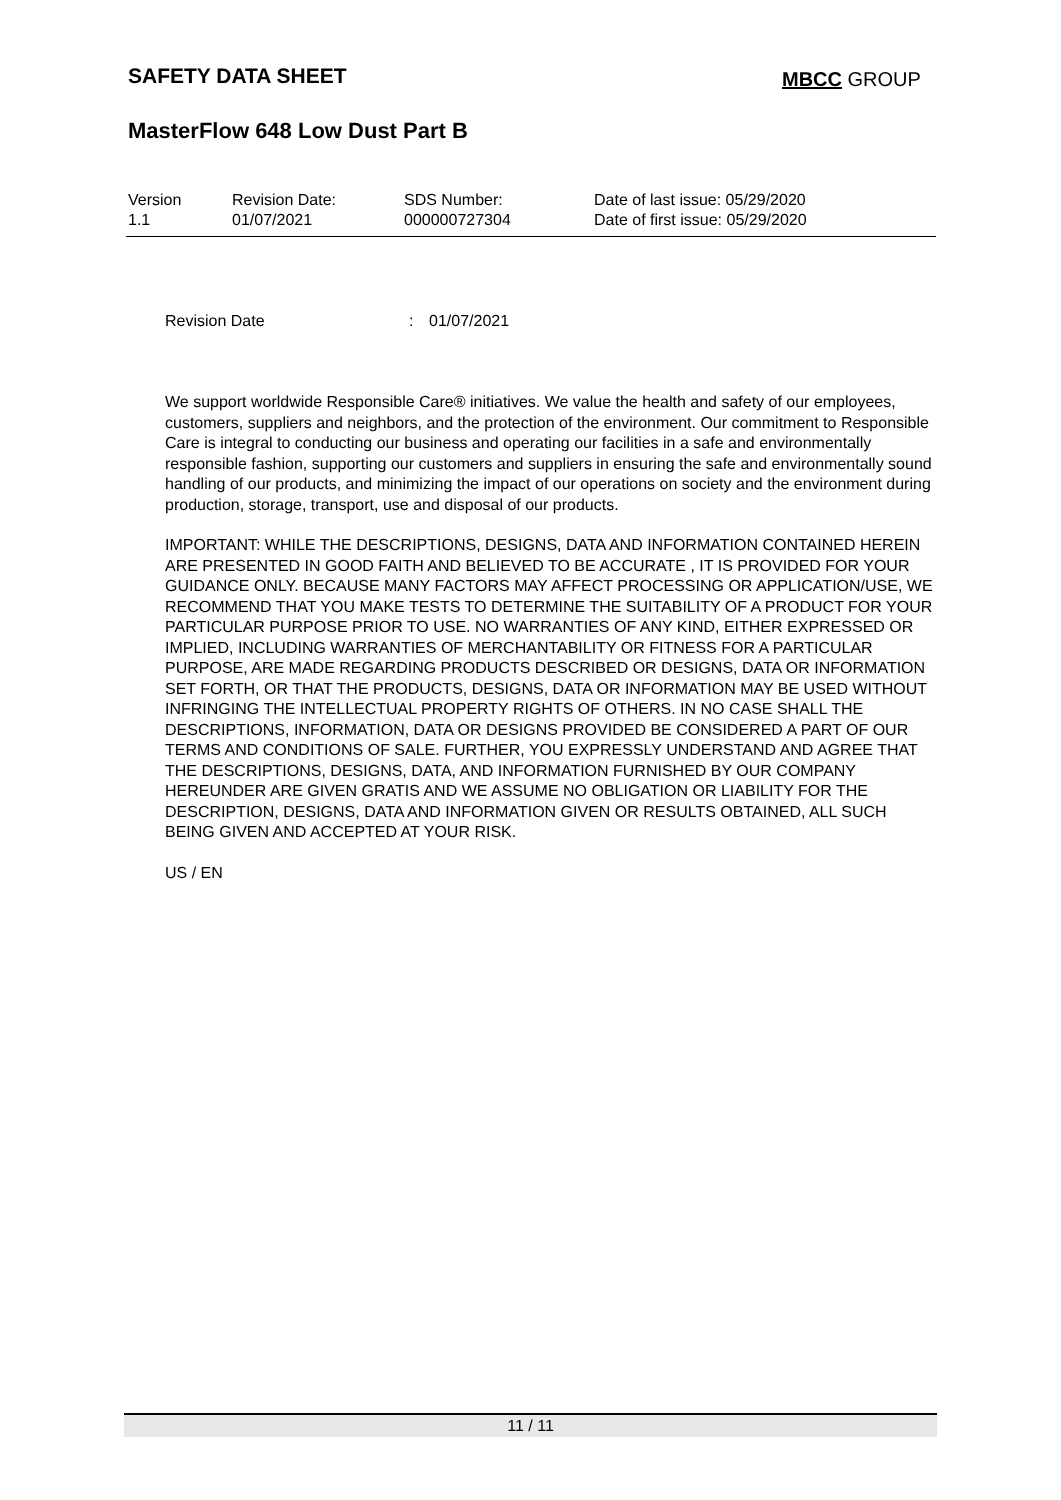SAFETY DATA SHEET MBCC GROUP
MasterFlow 648 Low Dust Part B
| Version 1.1 | Revision Date: 01/07/2021 | SDS Number: 000000727304 | Date of last issue: 05/29/2020 Date of first issue: 05/29/2020 |
Revision Date: 01/07/2021
We support worldwide Responsible Care® initiatives. We value the health and safety of our employees, customers, suppliers and neighbors, and the protection of the environment. Our commitment to Responsible Care is integral to conducting our business and operating our facilities in a safe and environmentally responsible fashion, supporting our customers and suppliers in ensuring the safe and environmentally sound handling of our products, and minimizing the impact of our operations on society and the environment during production, storage, transport, use and disposal of our products.
IMPORTANT: WHILE THE DESCRIPTIONS, DESIGNS, DATA AND INFORMATION CONTAINED HEREIN ARE PRESENTED IN GOOD FAITH AND BELIEVED TO BE ACCURATE , IT IS PROVIDED FOR YOUR GUIDANCE ONLY. BECAUSE MANY FACTORS MAY AFFECT PROCESSING OR APPLICATION/USE, WE RECOMMEND THAT YOU MAKE TESTS TO DETERMINE THE SUITABILITY OF A PRODUCT FOR YOUR PARTICULAR PURPOSE PRIOR TO USE. NO WARRANTIES OF ANY KIND, EITHER EXPRESSED OR IMPLIED, INCLUDING WARRANTIES OF MERCHANTABILITY OR FITNESS FOR A PARTICULAR PURPOSE, ARE MADE REGARDING PRODUCTS DESCRIBED OR DESIGNS, DATA OR INFORMATION SET FORTH, OR THAT THE PRODUCTS, DESIGNS, DATA OR INFORMATION MAY BE USED WITHOUT INFRINGING THE INTELLECTUAL PROPERTY RIGHTS OF OTHERS. IN NO CASE SHALL THE DESCRIPTIONS, INFORMATION, DATA OR DESIGNS PROVIDED BE CONSIDERED A PART OF OUR TERMS AND CONDITIONS OF SALE. FURTHER, YOU EXPRESSLY UNDERSTAND AND AGREE THAT THE DESCRIPTIONS, DESIGNS, DATA, AND INFORMATION FURNISHED BY OUR COMPANY HEREUNDER ARE GIVEN GRATIS AND WE ASSUME NO OBLIGATION OR LIABILITY FOR THE DESCRIPTION, DESIGNS, DATA AND INFORMATION GIVEN OR RESULTS OBTAINED, ALL SUCH BEING GIVEN AND ACCEPTED AT YOUR RISK.
US / EN
11 / 11